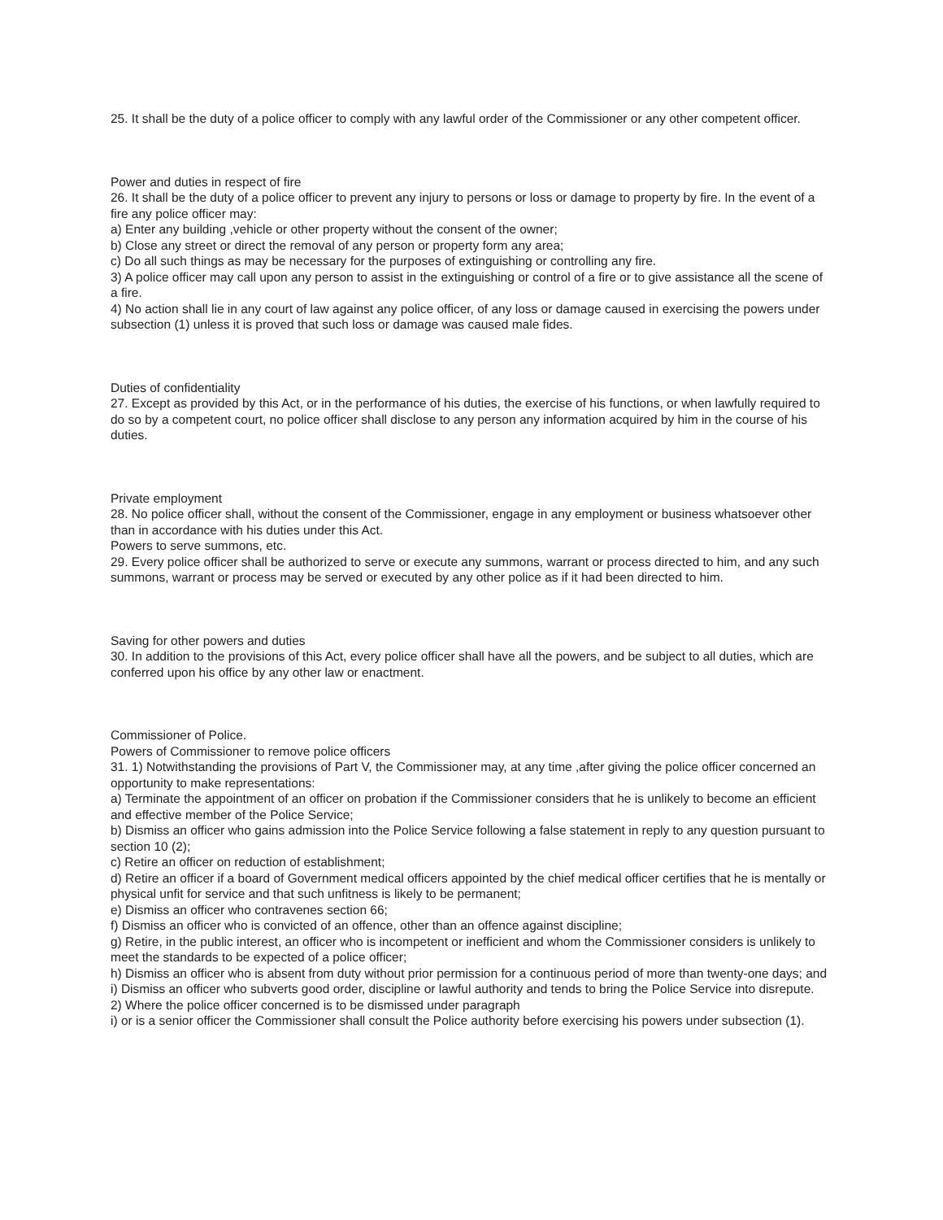25. It shall be the duty of a police officer to comply with any lawful order of the Commissioner or any other competent officer.
Power and duties in respect of fire
26. It shall be the duty of a police officer to prevent any injury to persons or loss or damage to property by fire. In the event of a fire any police officer may:
a) Enter any building ,vehicle or other property without the consent of the owner;
b) Close any street or direct the removal of any person or property form any area;
c) Do all such things as may be necessary for the purposes of extinguishing or controlling any fire.
3) A police officer may call upon any person to assist in the extinguishing or control of a fire or to give assistance all the scene of a fire.
4) No action shall lie in any court of law against any police officer, of any loss or damage caused in exercising the powers under subsection (1) unless it is proved that such loss or damage was caused male fides.
Duties of confidentiality
27. Except as provided by this Act, or in the performance of his duties, the exercise of his functions, or when lawfully required to do so by a competent court, no police officer shall disclose to any person any information acquired by him in the course of his duties.
Private employment
28. No police officer shall, without the consent of the Commissioner, engage in any employment or business whatsoever other than in accordance with his duties under this Act.
Powers to serve summons, etc.
29. Every police officer shall be authorized to serve or execute any summons, warrant or process directed to him, and any such summons, warrant or process may be served or executed by any other police as if it had been directed to him.
Saving for other powers and duties
30. In addition to the provisions of this Act, every police officer shall have all the powers, and be subject to all duties, which are conferred upon his office by any other law or enactment.
Commissioner of Police.
Powers of Commissioner to remove police officers
31. 1) Notwithstanding the provisions of Part V, the Commissioner may, at any time ,after giving the police officer concerned an opportunity to make representations:
a) Terminate the appointment of an officer on probation if the Commissioner considers that he is unlikely to become an efficient and effective member of the Police Service;
b) Dismiss an officer who gains admission into the Police Service following a false statement in reply to any question pursuant to section 10 (2);
c) Retire an officer on reduction of establishment;
d) Retire an officer if a board of Government medical officers appointed by the chief medical officer certifies that he is mentally or physical unfit for service and that such unfitness is likely to be permanent;
e) Dismiss an officer who contravenes section 66;
f) Dismiss an officer who is convicted of an offence, other than an offence against discipline;
g) Retire, in the public interest, an officer who is incompetent or inefficient and whom the Commissioner considers is unlikely to meet the standards to be expected of a police officer;
h) Dismiss an officer who is absent from duty without prior permission for a continuous period of more than twenty-one days; and
i) Dismiss an officer who subverts good order, discipline or lawful authority and tends to bring the Police Service into disrepute.
2) Where the police officer concerned is to be dismissed under paragraph
i) or is a senior officer the Commissioner shall consult the Police authority before exercising his powers under subsection (1).